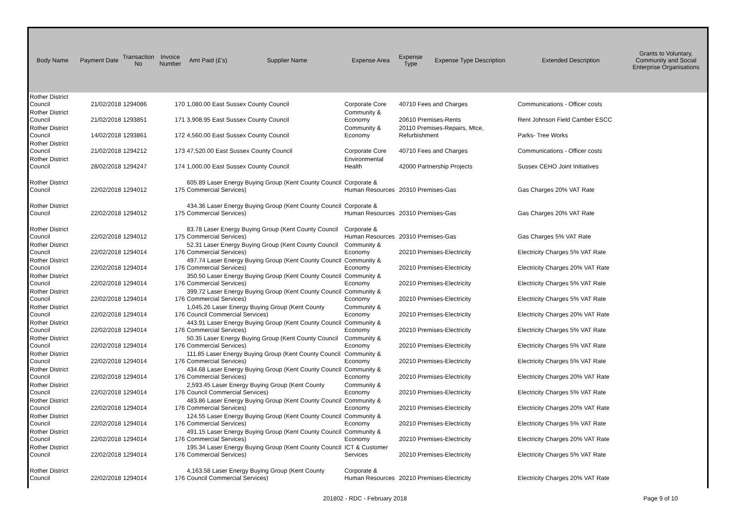| Body Name | Payment Date | Transaction No | Invoice Number | Amt Paid (£'s) | Supplier Name | Expense Area | Expense Type | Expense Type Description | Extended Description | Grants to Voluntary, Community and Social Enterprise Organisations |
| --- | --- | --- | --- | --- | --- | --- | --- | --- | --- | --- |
| Rother District Council | 21/02/2018 | 1294086 | 170 | 1,080.00 East Sussex County Council | | Corporate Core | 40710 Fees and Charges | | Communications - Officer costs | |
| Rother District Council | 21/02/2018 | 1293851 | 171 | 3,908.95 East Sussex County Council | | Community & Economy | 20610 Premises-Rents | | Rent Johnson Field Camber ESCC | |
| Rother District Council | 14/02/2018 | 1293861 | 172 | 4,560.00 East Sussex County Council | | Community & Economy | 20110 Premises-Repairs, Mtce, Refurbishment | | Parks- Tree Works | |
| Rother District Council | 21/02/2018 | 1294212 | 173 | 47,520.00 East Sussex County Council | | Corporate Core | 40710 Fees and Charges | | Communications - Officer costs | |
| Rother District Council | 28/02/2018 | 1294247 | 174 | 1,000.00 East Sussex County Council | | Environmental Health | 42000 Partnership Projects | | Sussex CEHO Joint Initiatives | |
| Rother District Council | 22/02/2018 | 1294012 | 175 | 605.89 Laser Energy Buying Group (Kent County Council Commercial Services) | | Corporate & Human Resources | 20310 Premises-Gas | | Gas Charges 20% VAT Rate | |
| Rother District Council | 22/02/2018 | 1294012 | 175 | 434.36 Laser Energy Buying Group (Kent County Council Commercial Services) | | Corporate & Human Resources | 20310 Premises-Gas | | Gas Charges 20% VAT Rate | |
| Rother District Council | 22/02/2018 | 1294012 | 175 | 83.78 Laser Energy Buying Group (Kent County Council Commercial Services) | | Corporate & Human Resources | 20310 Premises-Gas | | Gas Charges 5% VAT Rate | |
| Rother District Council | 22/02/2018 | 1294014 | 176 | 52.31 Laser Energy Buying Group (Kent County Council Commercial Services) | | Community & Economy | 20210 Premises-Electricity | | Electricity Charges 5% VAT Rate | |
| Rother District Council | 22/02/2018 | 1294014 | 176 | 497.74 Laser Energy Buying Group (Kent County Council Commercial Services) | | Community & Economy | 20210 Premises-Electricity | | Electricity Charges 20% VAT Rate | |
| Rother District Council | 22/02/2018 | 1294014 | 176 | 350.50 Laser Energy Buying Group (Kent County Council Commercial Services) | | Community & Economy | 20210 Premises-Electricity | | Electricity Charges 5% VAT Rate | |
| Rother District Council | 22/02/2018 | 1294014 | 176 | 399.72 Laser Energy Buying Group (Kent County Council Commercial Services) | | Community & Economy | 20210 Premises-Electricity | | Electricity Charges 5% VAT Rate | |
| Rother District Council | 22/02/2018 | 1294014 | 176 | 1,045.26 Laser Energy Buying Group (Kent County Council Commercial Services) | | Community & Economy | 20210 Premises-Electricity | | Electricity Charges 20% VAT Rate | |
| Rother District Council | 22/02/2018 | 1294014 | 176 | 443.91 Laser Energy Buying Group (Kent County Council Commercial Services) | | Community & Economy | 20210 Premises-Electricity | | Electricity Charges 5% VAT Rate | |
| Rother District Council | 22/02/2018 | 1294014 | 176 | 50.35 Laser Energy Buying Group (Kent County Council Commercial Services) | | Community & Economy | 20210 Premises-Electricity | | Electricity Charges 5% VAT Rate | |
| Rother District Council | 22/02/2018 | 1294014 | 176 | 111.85 Laser Energy Buying Group (Kent County Council Commercial Services) | | Community & Economy | 20210 Premises-Electricity | | Electricity Charges 5% VAT Rate | |
| Rother District Council | 22/02/2018 | 1294014 | 176 | 434.68 Laser Energy Buying Group (Kent County Council Commercial Services) | | Community & Economy | 20210 Premises-Electricity | | Electricity Charges 20% VAT Rate | |
| Rother District Council | 22/02/2018 | 1294014 | 176 | 2,593.45 Laser Energy Buying Group (Kent County Council Commercial Services) | | Community & Economy | 20210 Premises-Electricity | | Electricity Charges 5% VAT Rate | |
| Rother District Council | 22/02/2018 | 1294014 | 176 | 483.86 Laser Energy Buying Group (Kent County Council Commercial Services) | | Community & Economy | 20210 Premises-Electricity | | Electricity Charges 20% VAT Rate | |
| Rother District Council | 22/02/2018 | 1294014 | 176 | 124.55 Laser Energy Buying Group (Kent County Council Commercial Services) | | Community & Economy | 20210 Premises-Electricity | | Electricity Charges 5% VAT Rate | |
| Rother District Council | 22/02/2018 | 1294014 | 176 | 491.15 Laser Energy Buying Group (Kent County Council Commercial Services) | | Community & Economy | 20210 Premises-Electricity | | Electricity Charges 20% VAT Rate | |
| Rother District Council | 22/02/2018 | 1294014 | 176 | 195.34 Laser Energy Buying Group (Kent County Council Commercial Services) | | ICT & Customer Services | 20210 Premises-Electricity | | Electricity Charges 5% VAT Rate | |
| Rother District Council | 22/02/2018 | 1294014 | 176 | 4,163.58 Laser Energy Buying Group (Kent County Council Commercial Services) | | Corporate & Human Resources | 20210 Premises-Electricity | | Electricity Charges 20% VAT Rate | |
201802 - RDC - February 2018 Page 9 of 10